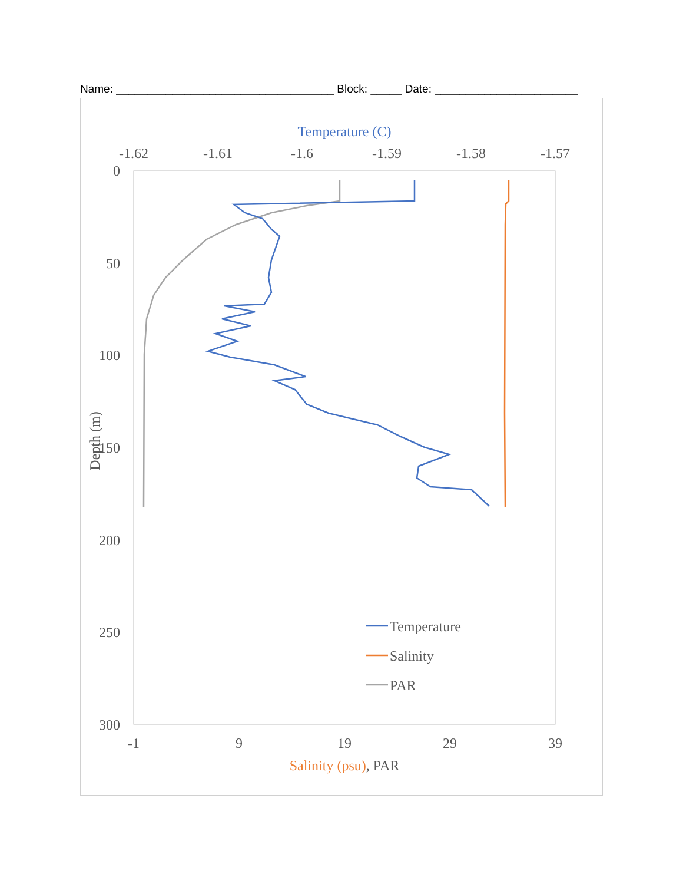Name: ___________________________________ Block: _____ Date: _______________________
Temperature (C)
-1.62
-1.61
-1.6
-1.59
-1.58
-1.57
-1
9
19
29
39
0
50
100
150
200
250
300
Depth (m)
Salinity (psu), PAR
Temperature
Salinity
PAR